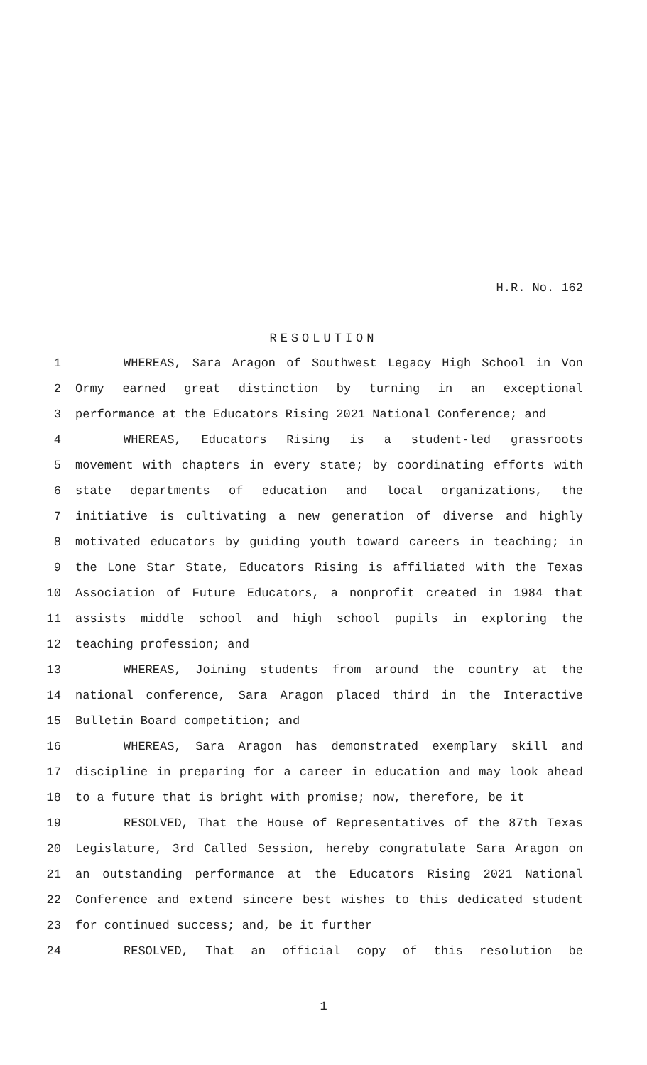H.R. No. 162
RESOLUTION
1 WHEREAS, Sara Aragon of Southwest Legacy High School in Von
2 Ormy earned great distinction by turning in an exceptional
3 performance at the Educators Rising 2021 National Conference; and
4 WHEREAS, Educators Rising is a student-led grassroots
5 movement with chapters in every state; by coordinating efforts with
6 state departments of education and local organizations, the
7 initiative is cultivating a new generation of diverse and highly
8 motivated educators by guiding youth toward careers in teaching; in
9 the Lone Star State, Educators Rising is affiliated with the Texas
10 Association of Future Educators, a nonprofit created in 1984 that
11 assists middle school and high school pupils in exploring the
12 teaching profession; and
13 WHEREAS, Joining students from around the country at the
14 national conference, Sara Aragon placed third in the Interactive
15 Bulletin Board competition; and
16 WHEREAS, Sara Aragon has demonstrated exemplary skill and
17 discipline in preparing for a career in education and may look ahead
18 to a future that is bright with promise; now, therefore, be it
19 RESOLVED, That the House of Representatives of the 87th Texas
20 Legislature, 3rd Called Session, hereby congratulate Sara Aragon on
21 an outstanding performance at the Educators Rising 2021 National
22 Conference and extend sincere best wishes to this dedicated student
23 for continued success; and, be it further
24 RESOLVED, That an official copy of this resolution be
1